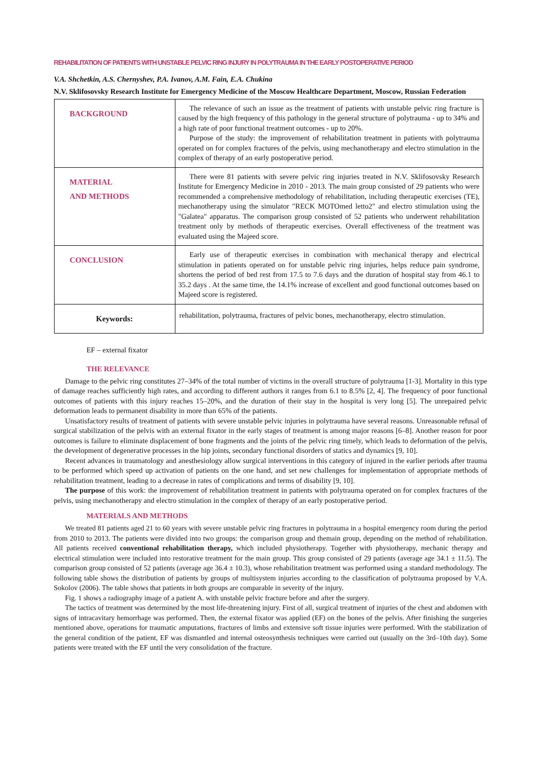REHABILITATION OF PATIENTS WITH UNSTABLE PELVIC RING INJURY IN POLYTRAUMA IN THE EARLY POSTOPERATIVE PERIOD
V.A. Shchetkin, A.S. Chernyshev, P.A. Ivanov, A.M. Fain, E.A. Chukina
N.V. Sklifosovsky Research Institute for Emergency Medicine of the Moscow Healthcare Department, Moscow, Russian Federation
| BACKGROUND | The relevance of such an issue as the treatment of patients with unstable pelvic ring fracture is caused by the high frequency of this pathology in the general structure of polytrauma - up to 34% and a high rate of poor functional treatment outcomes - up to 20%. Purpose of the study: the improvement of rehabilitation treatment in patients with polytrauma operated on for complex fractures of the pelvis, using mechanotherapy and electro stimulation in the complex of therapy of an early postoperative period. |
| MATERIAL AND METHODS | There were 81 patients with severe pelvic ring injuries treated in N.V. Sklifosovsky Research Institute for Emergency Medicine in 2010 - 2013. The main group consisted of 29 patients who were recommended a comprehensive methodology of rehabilitation, including therapeutic exercises (TE), mechanotherapy using the simulator "RECK MOTOmed letto2" and electro stimulation using the "Galatea" apparatus. The comparison group consisted of 52 patients who underwent rehabilitation treatment only by methods of therapeutic exercises. Overall effectiveness of the treatment was evaluated using the Majeed score. |
| CONCLUSION | Early use of therapeutic exercises in combination with mechanical therapy and electrical stimulation in patients operated on for unstable pelvic ring injuries, helps reduce pain syndrome, shortens the period of bed rest from 17.5 to 7.6 days and the duration of hospital stay from 46.1 to 35.2 days . At the same time, the 14.1% increase of excellent and good functional outcomes based on Majeed score is registered. |
| Keywords: | rehabilitation, polytrauma, fractures of pelvic bones, mechanotherapy, electro stimulation. |
EF – external fixator
THE RELEVANCE
Damage to the pelvic ring constitutes 27–34% of the total number of victims in the overall structure of polytrauma [1-3]. Mortality in this type of damage reaches sufficiently high rates, and according to different authors it ranges from 6.1 to 8.5% [2, 4]. The frequency of poor functional outcomes of patients with this injury reaches 15–20%, and the duration of their stay in the hospital is very long [5]. The unrepaired pelvic deformation leads to permanent disability in more than 65% of the patients.
Unsatisfactory results of treatment of patients with severe unstable pelvic injuries in polytrauma have several reasons. Unreasonable refusal of surgical stabilization of the pelvis with an external fixator in the early stages of treatment is among major reasons [6–8]. Another reason for poor outcomes is failure to eliminate displacement of bone fragments and the joints of the pelvic ring timely, which leads to deformation of the pelvis, the development of degenerative processes in the hip joints, secondary functional disorders of statics and dynamics [9, 10].
Recent advances in traumatology and anesthesiology allow surgical interventions in this category of injured in the earlier periods after trauma to be performed which speed up activation of patients on the one hand, and set new challenges for implementation of appropriate methods of rehabilitation treatment, leading to a decrease in rates of complications and terms of disability [9, 10].
The purpose of this work: the improvement of rehabilitation treatment in patients with polytrauma operated on for complex fractures of the pelvis, using mechanotherapy and electro stimulation in the complex of therapy of an early postoperative period.
MATERIALS AND METHODS
We treated 81 patients aged 21 to 60 years with severe unstable pelvic ring fractures in polytrauma in a hospital emergency room during the period from 2010 to 2013. The patients were divided into two groups: the comparison group and themain group, depending on the method of rehabilitation. All patients received conventional rehabilitation therapy, which included physiotherapy. Together with physiotherapy, mechanic therapy and electrical stimulation were included into restorative treatment for the main group. This group consisted of 29 patients (average age 34.1 ± 11.5). The comparison group consisted of 52 patients (average age 36.4 ± 10.3), whose rehabilitation treatment was performed using a standard methodology. The following table shows the distribution of patients by groups of multisystem injuries according to the classification of polytrauma proposed by V.A. Sokolov (2006). The table shows that patients in both groups are comparable in severity of the injury.
Fig. 1 shows a radiography image of a patient A. with unstable pelvic fracture before and after the surgery.
The tactics of treatment was determined by the most life-threatening injury. First of all, surgical treatment of injuries of the chest and abdomen with signs of intracavitary hemorrhage was performed. Then, the external fixator was applied (EF) on the bones of the pelvis. After finishing the surgeries mentioned above, operations for traumatic amputations, fractures of limbs and extensive soft tissue injuries were performed. With the stabilization of the general condition of the patient, EF was dismantled and internal osteosynthesis techniques were carried out (usually on the 3rd–10th day). Some patients were treated with the EF until the very consolidation of the fracture.